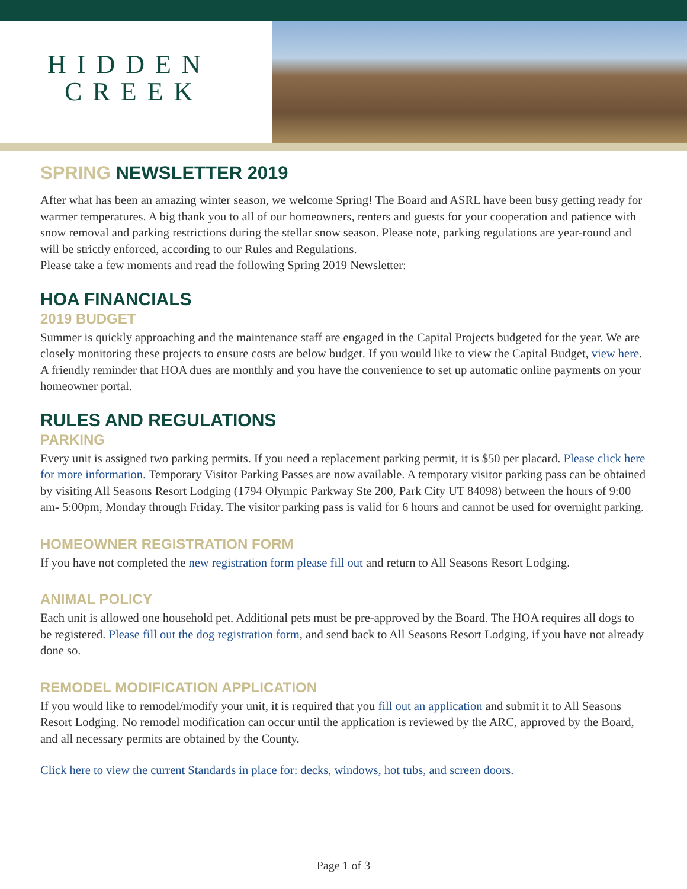HIDDEN
CREEK
SPRING NEWSLETTER 2019
After what has been an amazing winter season, we welcome Spring! The Board and ASRL have been busy getting ready for warmer temperatures. A big thank you to all of our homeowners, renters and guests for your cooperation and patience with snow removal and parking restrictions during the stellar snow season. Please note, parking regulations are year-round and will be strictly enforced, according to our Rules and Regulations.
Please take a few moments and read the following Spring 2019 Newsletter:
HOA FINANCIALS
2019 BUDGET
Summer is quickly approaching and the maintenance staff are engaged in the Capital Projects budgeted for the year. We are closely monitoring these projects to ensure costs are below budget. If you would like to view the Capital Budget, view here. A friendly reminder that HOA dues are monthly and you have the convenience to set up automatic online payments on your homeowner portal.
RULES AND REGULATIONS
PARKING
Every unit is assigned two parking permits. If you need a replacement parking permit, it is $50 per placard. Please click here for more information. Temporary Visitor Parking Passes are now available. A temporary visitor parking pass can be obtained by visiting All Seasons Resort Lodging (1794 Olympic Parkway Ste 200, Park City UT 84098) between the hours of 9:00 am- 5:00pm, Monday through Friday. The visitor parking pass is valid for 6 hours and cannot be used for overnight parking.
HOMEOWNER REGISTRATION FORM
If you have not completed the new registration form please fill out and return to All Seasons Resort Lodging.
ANIMAL POLICY
Each unit is allowed one household pet. Additional pets must be pre-approved by the Board. The HOA requires all dogs to be registered. Please fill out the dog registration form, and send back to All Seasons Resort Lodging, if you have not already done so.
REMODEL MODIFICATION APPLICATION
If you would like to remodel/modify your unit, it is required that you fill out an application and submit it to All Seasons Resort Lodging. No remodel modification can occur until the application is reviewed by the ARC, approved by the Board, and all necessary permits are obtained by the County.
Click here to view the current Standards in place for: decks, windows, hot tubs, and screen doors.
Page 1 of 3